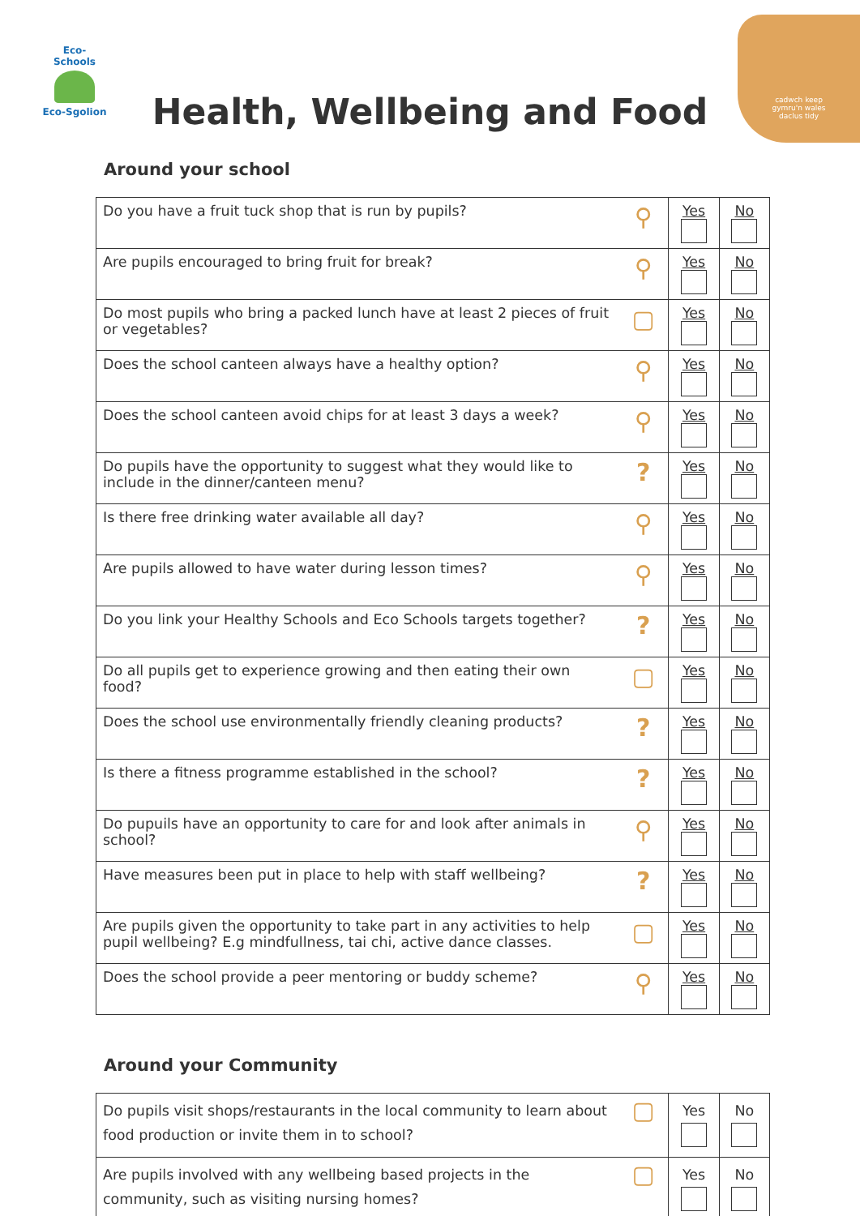Eco-Schools
Eco-Sgolion
cadwch keep
gymru'n wales
daclus tidy
Health, Wellbeing and Food
Around your school
| Do you have a fruit tuck shop that is run by pupils? | ⚲ | Yes | No |
| Are pupils encouraged to bring fruit for break? | ⚲ | Yes | No |
| Do most pupils who bring a packed lunch have at least 2 pieces of fruit or vegetables? | ▢ | Yes | No |
| Does the school canteen always have a healthy option? | ⚲ | Yes | No |
| Does the school canteen avoid chips for at least 3 days a week? | ⚲ | Yes | No |
| Do pupils have the opportunity to suggest what they would like to include in the dinner/canteen menu? | ? | Yes | No |
| Is there free drinking water available all day? | ⚲ | Yes | No |
| Are pupils allowed to have water during lesson times? | ⚲ | Yes | No |
| Do you link your Healthy Schools and Eco Schools targets together? | ? | Yes | No |
| Do all pupils get to experience growing and then eating their own food? | ▢ | Yes | No |
| Does the school use environmentally friendly cleaning products? | ? | Yes | No |
| Is there a fitness programme established in the school? | ? | Yes | No |
| Do pupuils have an opportunity to care for and look after animals in school? | ⚲ | Yes | No |
| Have measures been put in place to help with staff wellbeing? | ? | Yes | No |
| Are pupils given the opportunity to take part in any activities to help pupil wellbeing? E.g mindfullness, tai chi, active dance classes. | ▢ | Yes | No |
| Does the school provide a peer mentoring or buddy scheme? | ⚲ | Yes | No |
Around your Community
| Do pupils visit shops/restaurants in the local community to learn about food production or invite them in to school? | ▢ | Yes | No |
| Are pupils involved with any wellbeing based projects in the community, such as visiting nursing homes? | ▢ | Yes | No |